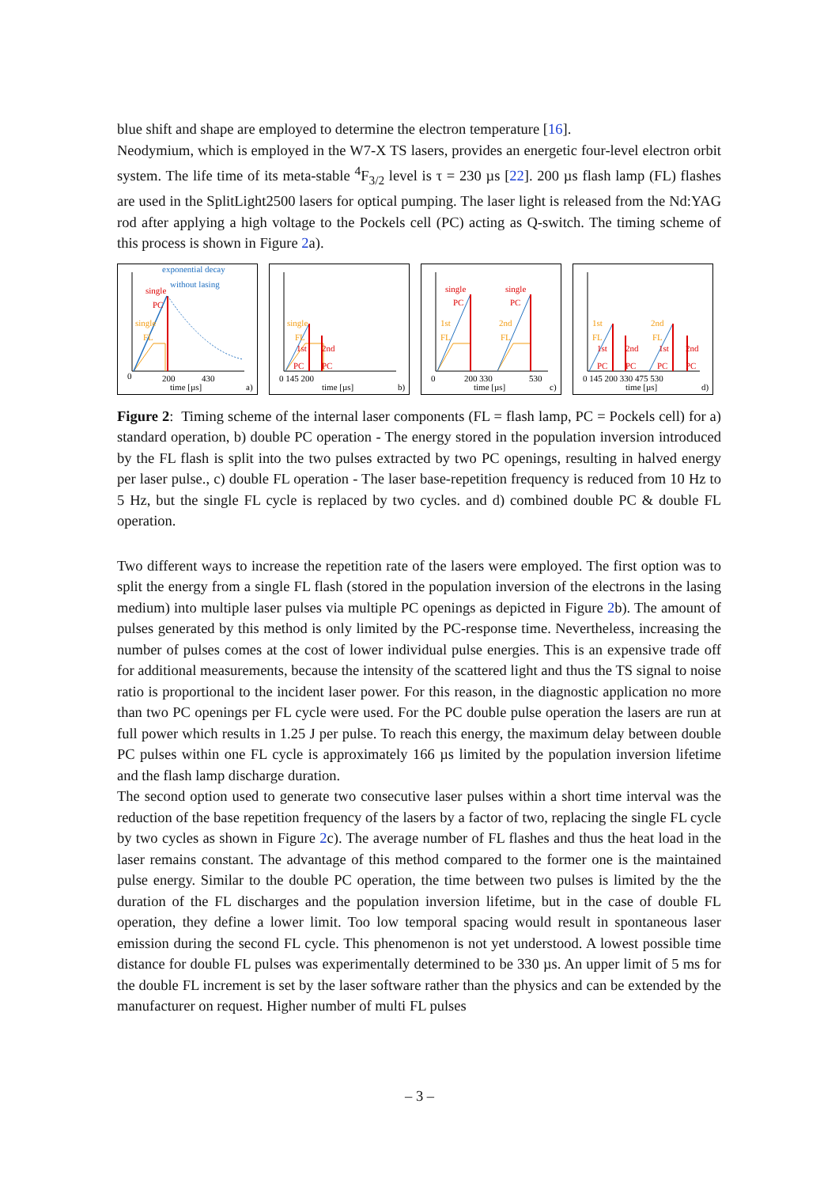blue shift and shape are employed to determine the electron temperature [16].
Neodymium, which is employed in the W7-X TS lasers, provides an energetic four-level electron orbit system. The life time of its meta-stable <sup>4</sup>F<sub>3/2</sub> level is τ = 230 µs [22]. 200 µs flash lamp (FL) flashes are used in the SplitLight2500 lasers for optical pumping. The laser light is released from the Nd:YAG rod after applying a high voltage to the Pockels cell (PC) acting as Q-switch. The timing scheme of this process is shown in Figure 2a).
exponential decay
without lasing
single
PC
single
FL
0
200
430
time [µs]
a)
single
FL
1st
2nd
PC
PC
0 145 200
time [µs]
b)
single
PC
single
PC
1st
FL
2nd
FL
0
200 330
530
time [µs]
c)
1st
FL
2nd
FL
1st
2nd
1st
2nd
PC
PC
PC
PC
0 145 200 330 475 530
time [µs]
d)
Figure 2: Timing scheme of the internal laser components (FL = flash lamp, PC = Pockels cell) for a) standard operation, b) double PC operation - The energy stored in the population inversion introduced by the FL flash is split into the two pulses extracted by two PC openings, resulting in halved energy per laser pulse., c) double FL operation - The laser base-repetition frequency is reduced from 10 Hz to 5 Hz, but the single FL cycle is replaced by two cycles. and d) combined double PC & double FL operation.
Two different ways to increase the repetition rate of the lasers were employed. The first option was to split the energy from a single FL flash (stored in the population inversion of the electrons in the lasing medium) into multiple laser pulses via multiple PC openings as depicted in Figure 2b). The amount of pulses generated by this method is only limited by the PC-response time. Nevertheless, increasing the number of pulses comes at the cost of lower individual pulse energies. This is an expensive trade off for additional measurements, because the intensity of the scattered light and thus the TS signal to noise ratio is proportional to the incident laser power. For this reason, in the diagnostic application no more than two PC openings per FL cycle were used. For the PC double pulse operation the lasers are run at full power which results in 1.25 J per pulse. To reach this energy, the maximum delay between double PC pulses within one FL cycle is approximately 166 µs limited by the population inversion lifetime and the flash lamp discharge duration.
The second option used to generate two consecutive laser pulses within a short time interval was the reduction of the base repetition frequency of the lasers by a factor of two, replacing the single FL cycle by two cycles as shown in Figure 2c). The average number of FL flashes and thus the heat load in the laser remains constant. The advantage of this method compared to the former one is the maintained pulse energy. Similar to the double PC operation, the time between two pulses is limited by the the duration of the FL discharges and the population inversion lifetime, but in the case of double FL operation, they define a lower limit. Too low temporal spacing would result in spontaneous laser emission during the second FL cycle. This phenomenon is not yet understood. A lowest possible time distance for double FL pulses was experimentally determined to be 330 µs. An upper limit of 5 ms for the double FL increment is set by the laser software rather than the physics and can be extended by the manufacturer on request. Higher number of multi FL pulses
– 3 –